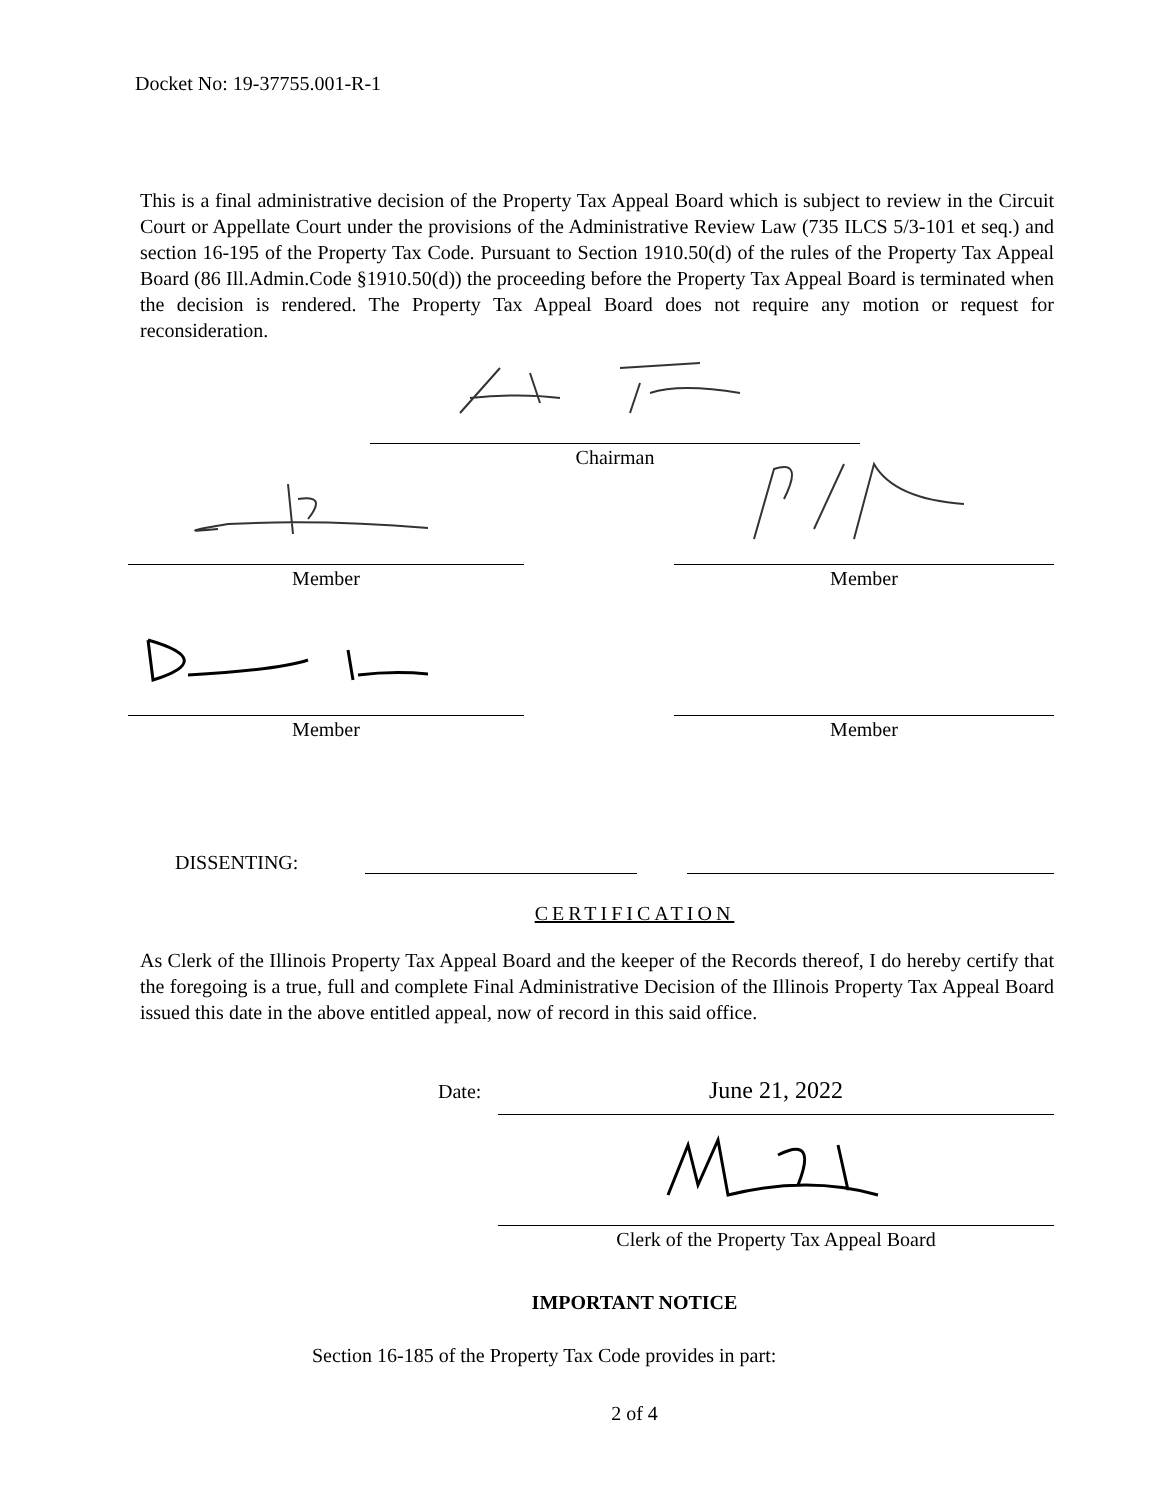Docket No: 19-37755.001-R-1
This is a final administrative decision of the Property Tax Appeal Board which is subject to review in the Circuit Court or Appellate Court under the provisions of the Administrative Review Law (735 ILCS 5/3-101 et seq.) and section 16-195 of the Property Tax Code. Pursuant to Section 1910.50(d) of the rules of the Property Tax Appeal Board (86 Ill.Admin.Code §1910.50(d)) the proceeding before the Property Tax Appeal Board is terminated when the decision is rendered. The Property Tax Appeal Board does not require any motion or request for reconsideration.
Chairman
Member Member
Member
Member
DISSENTING:
CERTIFICATION
As Clerk of the Illinois Property Tax Appeal Board and the keeper of the Records thereof, I do hereby certify that the foregoing is a true, full and complete Final Administrative Decision of the Illinois Property Tax Appeal Board issued this date in the above entitled appeal, now of record in this said office.
Date:
June 21, 2022
Clerk of the Property Tax Appeal Board
IMPORTANT NOTICE
Section 16-185 of the Property Tax Code provides in part:
2 of 4